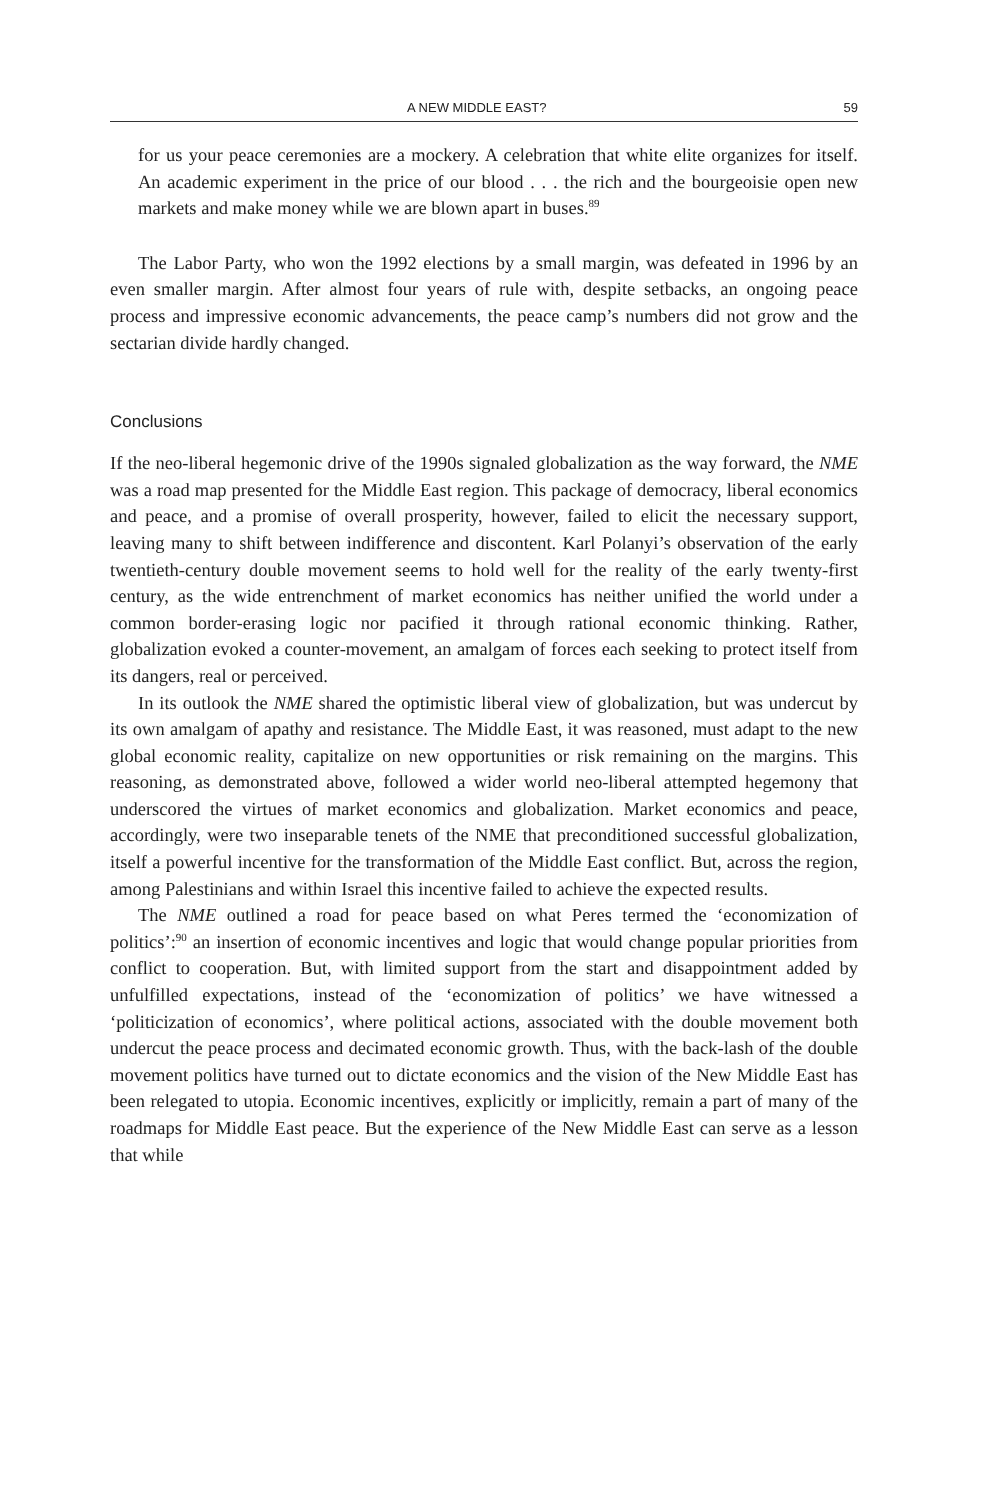A NEW MIDDLE EAST? 59
for us your peace ceremonies are a mockery. A celebration that white elite organizes for itself. An academic experiment in the price of our blood . . . the rich and the bourgeoisie open new markets and make money while we are blown apart in buses.<sup>89</sup>
The Labor Party, who won the 1992 elections by a small margin, was defeated in 1996 by an even smaller margin. After almost four years of rule with, despite setbacks, an ongoing peace process and impressive economic advancements, the peace camp’s numbers did not grow and the sectarian divide hardly changed.
Conclusions
If the neo-liberal hegemonic drive of the 1990s signaled globalization as the way forward, the NME was a road map presented for the Middle East region. This package of democracy, liberal economics and peace, and a promise of overall prosperity, however, failed to elicit the necessary support, leaving many to shift between indifference and discontent. Karl Polanyi’s observation of the early twentieth-century double movement seems to hold well for the reality of the early twenty-first century, as the wide entrenchment of market economics has neither unified the world under a common border-erasing logic nor pacified it through rational economic thinking. Rather, globalization evoked a counter-movement, an amalgam of forces each seeking to protect itself from its dangers, real or perceived.
In its outlook the NME shared the optimistic liberal view of globalization, but was undercut by its own amalgam of apathy and resistance. The Middle East, it was reasoned, must adapt to the new global economic reality, capitalize on new opportunities or risk remaining on the margins. This reasoning, as demonstrated above, followed a wider world neo-liberal attempted hegemony that underscored the virtues of market economics and globalization. Market economics and peace, accordingly, were two inseparable tenets of the NME that preconditioned successful globalization, itself a powerful incentive for the transformation of the Middle East conflict. But, across the region, among Palestinians and within Israel this incentive failed to achieve the expected results.
The NME outlined a road for peace based on what Peres termed the ‘economization of politics’:<sup>90</sup> an insertion of economic incentives and logic that would change popular priorities from conflict to cooperation. But, with limited support from the start and disappointment added by unfulfilled expectations, instead of the ‘economization of politics’ we have witnessed a ‘politicization of economics’, where political actions, associated with the double movement both undercut the peace process and decimated economic growth. Thus, with the back-lash of the double movement politics have turned out to dictate economics and the vision of the New Middle East has been relegated to utopia. Economic incentives, explicitly or implicitly, remain a part of many of the roadmaps for Middle East peace. But the experience of the New Middle East can serve as a lesson that while